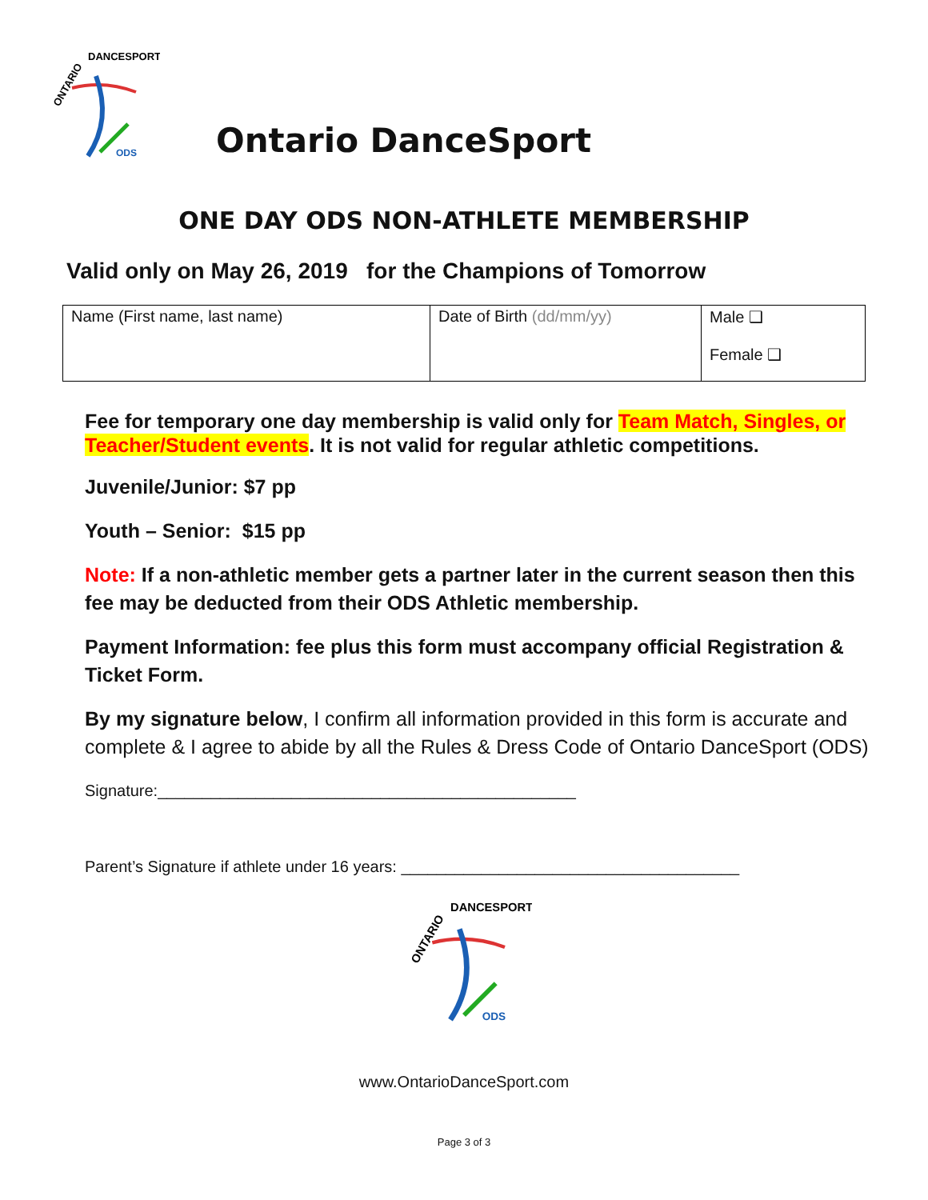ONTARIO
DANCESPORT
ODS
Ontario DanceSport
ONE DAY ODS NON-ATHLETE MEMBERSHIP
Valid only on May 26, 2019 for the Champions of Tomorrow
| Name (First name, last name) | Date of Birth (dd/mm/yy) | Male ❑ Female ❑ |
Fee for temporary one day membership is valid only for Team Match, Singles, or Teacher/Student events. It is not valid for regular athletic competitions.
Juvenile/Junior: $7 pp
Youth – Senior: $15 pp
Note: If a non-athletic member gets a partner later in the current season then this fee may be deducted from their ODS Athletic membership.
Payment Information: fee plus this form must accompany official Registration & Ticket Form.
By my signature below, I confirm all information provided in this form is accurate and complete & I agree to abide by all the Rules & Dress Code of Ontario DanceSport (ODS)
Signature:_______________________________________________
Parent’s Signature if athlete under 16 years: ______________________________________
ONTARIO
DANCESPORT
ODS
www.OntarioDanceSport.com
Page 3 of 3